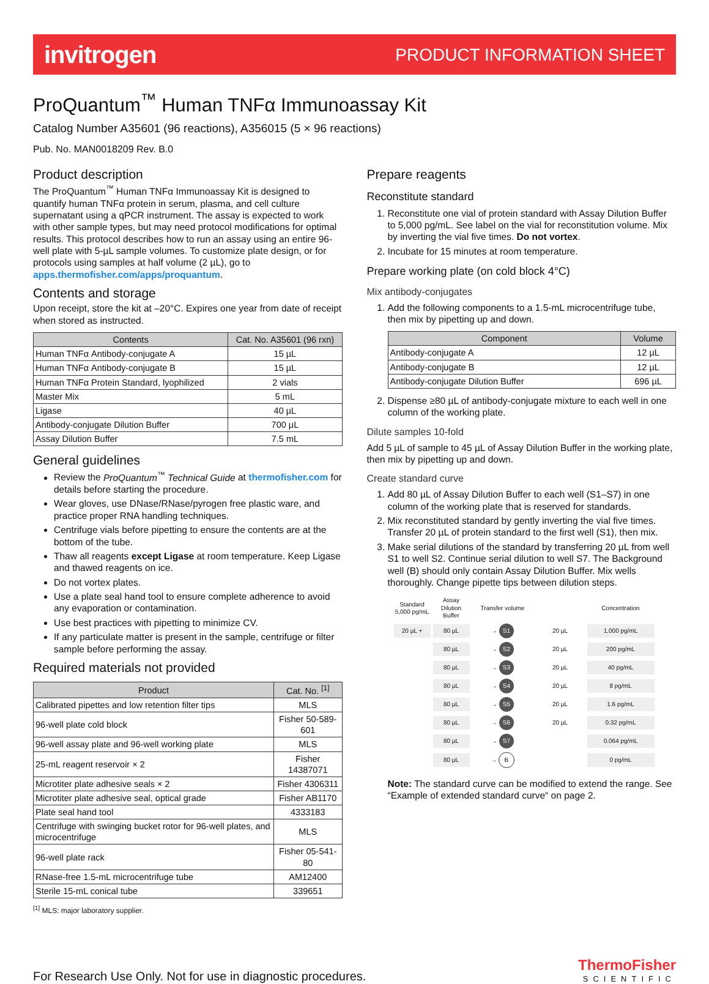invitrogen PRODUCT INFORMATION SHEET
ProQuantum<sup>™</sup> Human TNFα Immunoassay Kit
Catalog Number A35601 (96 reactions), A356015 (5 × 96 reactions)
Pub. No. MAN0018209 Rev. B.0
Product description
The ProQuantum<sup>™</sup> Human TNFα Immunoassay Kit is designed to quantify human TNFα protein in serum, plasma, and cell culture supernatant using a qPCR instrument. The assay is expected to work with other sample types, but may need protocol modifications for optimal results. This protocol describes how to run an assay using an entire 96-well plate with 5-µL sample volumes. To customize plate design, or for protocols using samples at half volume (2 µL), go to apps.thermofisher.com/apps/proquantum.
Contents and storage
Upon receipt, store the kit at –20°C. Expires one year from date of receipt when stored as instructed.
| Contents | Cat. No. A35601 (96 rxn) |
| --- | --- |
| Human TNFα Antibody-conjugate A | 15 µL |
| Human TNFα Antibody-conjugate B | 15 µL |
| Human TNFα Protein Standard, lyophilized | 2 vials |
| Master Mix | 5 mL |
| Ligase | 40 µL |
| Antibody-conjugate Dilution Buffer | 700 µL |
| Assay Dilution Buffer | 7.5 mL |
General guidelines
Review the ProQuantum<sup>™</sup> Technical Guide at thermofisher.com for details before starting the procedure.
Wear gloves, use DNase/RNase/pyrogen free plastic ware, and practice proper RNA handling techniques.
Centrifuge vials before pipetting to ensure the contents are at the bottom of the tube.
Thaw all reagents except Ligase at room temperature. Keep Ligase and thawed reagents on ice.
Do not vortex plates.
Use a plate seal hand tool to ensure complete adherence to avoid any evaporation or contamination.
Use best practices with pipetting to minimize CV.
If any particulate matter is present in the sample, centrifuge or filter sample before performing the assay.
Required materials not provided
| Product | Cat. No. <sup>[1]</sup> |
| --- | --- |
| Calibrated pipettes and low retention filter tips | MLS |
| 96-well plate cold block | Fisher 50-589-601 |
| 96-well assay plate and 96-well working plate | MLS |
| 25-mL reagent reservoir × 2 | Fisher 14387071 |
| Microtiter plate adhesive seals × 2 | Fisher 4306311 |
| Microtiter plate adhesive seal, optical grade | Fisher AB1170 |
| Plate seal hand tool | 4333183 |
| Centrifuge with swinging bucket rotor for 96-well plates, and microcentrifuge | MLS |
| 96-well plate rack | Fisher 05-541-80 |
| RNase-free 1.5-mL microcentrifuge tube | AM12400 |
| Sterile 15-mL conical tube | 339651 |
<sup>[1]</sup> MLS: major laboratory supplier.
Prepare reagents
Reconstitute standard
1. Reconstitute one vial of protein standard with Assay Dilution Buffer to 5,000 pg/mL. See label on the vial for reconstitution volume. Mix by inverting the vial five times. Do not vortex.
2. Incubate for 15 minutes at room temperature.
Prepare working plate (on cold block 4°C)
Mix antibody-conjugates
1. Add the following components to a 1.5-mL microcentrifuge tube, then mix by pipetting up and down.
| Component | Volume |
| --- | --- |
| Antibody-conjugate A | 12 µL |
| Antibody-conjugate B | 12 µL |
| Antibody-conjugate Dilution Buffer | 696 µL |
2. Dispense ≥80 µL of antibody-conjugate mixture to each well in one column of the working plate.
Dilute samples 10-fold
Add 5 µL of sample to 45 µL of Assay Dilution Buffer in the working plate, then mix by pipetting up and down.
Create standard curve
1. Add 80 µL of Assay Dilution Buffer to each well (S1–S7) in one column of the working plate that is reserved for standards.
2. Mix reconstituted standard by gently inverting the vial five times. Transfer 20 µL of protein standard to the first well (S1), then mix.
3. Make serial dilutions of the standard by transferring 20 µL from well S1 to well S2. Continue serial dilution to well S7. The Background well (B) should only contain Assay Dilution Buffer. Mix wells thoroughly. Change pipette tips between dilution steps.
Standard 5,000 pg/mL
Assay Dilution Buffer
Transfer volume
Concentration
20 µL +
80 µL
→ S1
20 µL
1,000 pg/mL
80 µL
→ S2
20 µL
200 pg/mL
80 µL
→ S3
20 µL
40 pg/mL
80 µL
→ S4
20 µL
8 pg/mL
80 µL
→ S5
20 µL
1.6 pg/mL
80 µL
→ S6
20 µL
0.32 pg/mL
80 µL
→ S7
0.064 pg/mL
80 µL
→ B
0 pg/mL
Note: The standard curve can be modified to extend the range. See “Example of extended standard curve“ on page 2.
For Research Use Only. Not for use in diagnostic procedures.
ThermoFisher
SCIENTIFIC